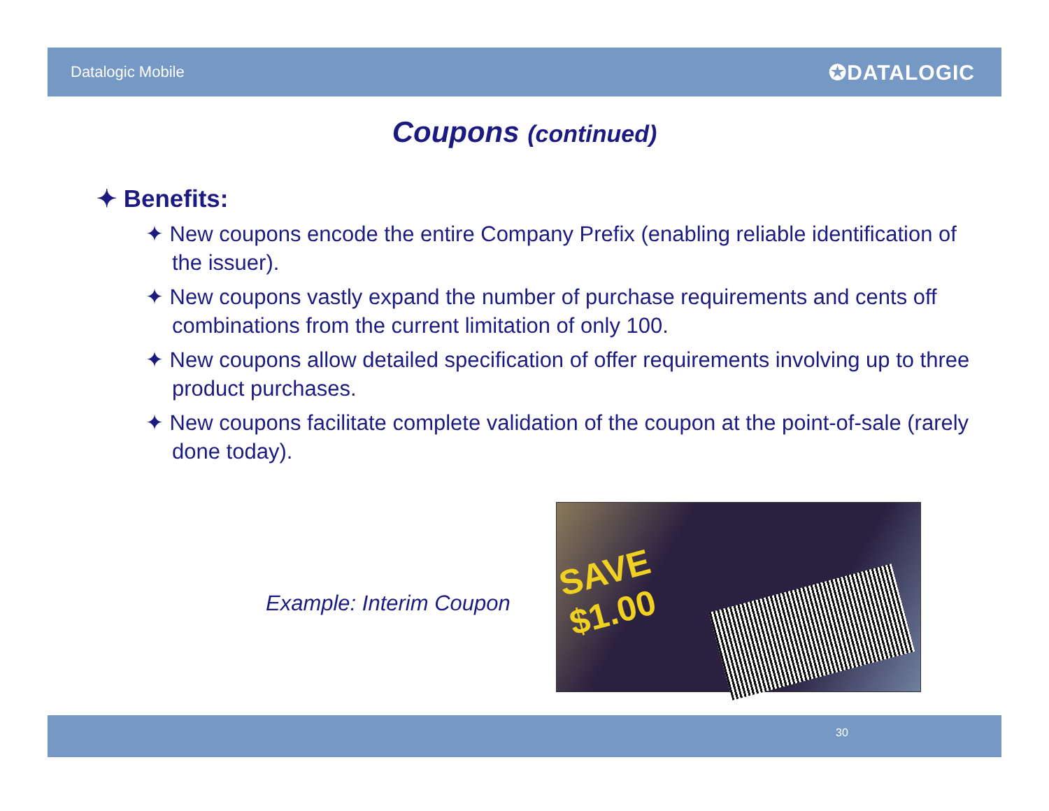Datalogic Mobile ✪DATALOGIC
Coupons (continued)
✦ Benefits:
✦ New coupons encode the entire Company Prefix (enabling reliable identification of the issuer).
✦ New coupons vastly expand the number of purchase requirements and cents off combinations from the current limitation of only 100.
✦ New coupons allow detailed specification of offer requirements involving up to three product purchases.
✦ New coupons facilitate complete validation of the coupon at the point-of-sale (rarely done today).
Example: Interim Coupon
SAVE
$1.00
30